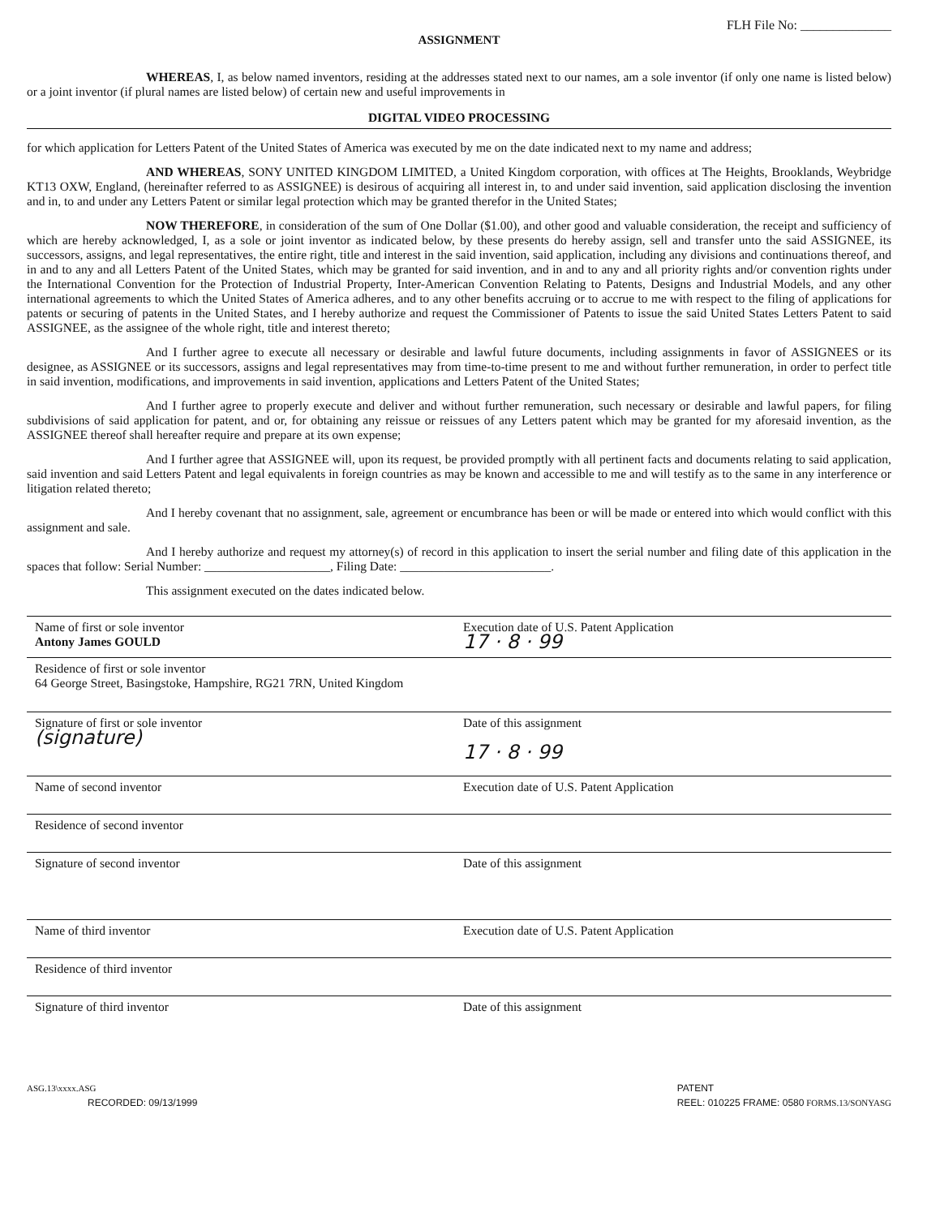FLH File No: ______________
ASSIGNMENT
WHEREAS, I, as below named inventors, residing at the addresses stated next to our names, am a sole inventor (if only one name is listed below) or a joint inventor (if plural names are listed below) of certain new and useful improvements in
DIGITAL VIDEO PROCESSING
for which application for Letters Patent of the United States of America was executed by me on the date indicated next to my name and address;
AND WHEREAS, SONY UNITED KINGDOM LIMITED, a United Kingdom corporation, with offices at The Heights, Brooklands, Weybridge KT13 OXW, England, (hereinafter referred to as ASSIGNEE) is desirous of acquiring all interest in, to and under said invention, said application disclosing the invention and in, to and under any Letters Patent or similar legal protection which may be granted therefor in the United States;
NOW THEREFORE, in consideration of the sum of One Dollar ($1.00), and other good and valuable consideration, the receipt and sufficiency of which are hereby acknowledged, I, as a sole or joint inventor as indicated below, by these presents do hereby assign, sell and transfer unto the said ASSIGNEE, its successors, assigns, and legal representatives, the entire right, title and interest in the said invention, said application, including any divisions and continuations thereof, and in and to any and all Letters Patent of the United States, which may be granted for said invention, and in and to any and all priority rights and/or convention rights under the International Convention for the Protection of Industrial Property, Inter-American Convention Relating to Patents, Designs and Industrial Models, and any other international agreements to which the United States of America adheres, and to any other benefits accruing or to accrue to me with respect to the filing of applications for patents or securing of patents in the United States, and I hereby authorize and request the Commissioner of Patents to issue the said United States Letters Patent to said ASSIGNEE, as the assignee of the whole right, title and interest thereto;
And I further agree to execute all necessary or desirable and lawful future documents, including assignments in favor of ASSIGNEES or its designee, as ASSIGNEE or its successors, assigns and legal representatives may from time-to-time present to me and without further remuneration, in order to perfect title in said invention, modifications, and improvements in said invention, applications and Letters Patent of the United States;
And I further agree to properly execute and deliver and without further remuneration, such necessary or desirable and lawful papers, for filing subdivisions of said application for patent, and or, for obtaining any reissue or reissues of any Letters patent which may be granted for my aforesaid invention, as the ASSIGNEE thereof shall hereafter require and prepare at its own expense;
And I further agree that ASSIGNEE will, upon its request, be provided promptly with all pertinent facts and documents relating to said application, said invention and said Letters Patent and legal equivalents in foreign countries as may be known and accessible to me and will testify as to the same in any interference or litigation related thereto;
And I hereby covenant that no assignment, sale, agreement or encumbrance has been or will be made or entered into which would conflict with this assignment and sale.
And I hereby authorize and request my attorney(s) of record in this application to insert the serial number and filing date of this application in the spaces that follow: Serial Number: ____________________, Filing Date: ________________________.
This assignment executed on the dates indicated below.
Name of first or sole inventor
Antony James GOULD
Execution date of U.S. Patent Application
17 · 8 · 99
Residence of first or sole inventor
64 George Street, Basingstoke, Hampshire, RG21 7RN, United Kingdom
Signature of first or sole inventor
(signature)
Date of this assignment
17 · 8 · 99
Name of second inventor Execution date of U.S. Patent Application
Residence of second inventor
Signature of second inventor Date of this assignment
Name of third inventor Execution date of U.S. Patent Application
Residence of third inventor
Signature of third inventor Date of this assignment
ASG.13\xxxx.ASG
RECORDED: 09/13/1999
PATENT
REEL: 010225 FRAME: 0580 FORMS.13/SONYASG